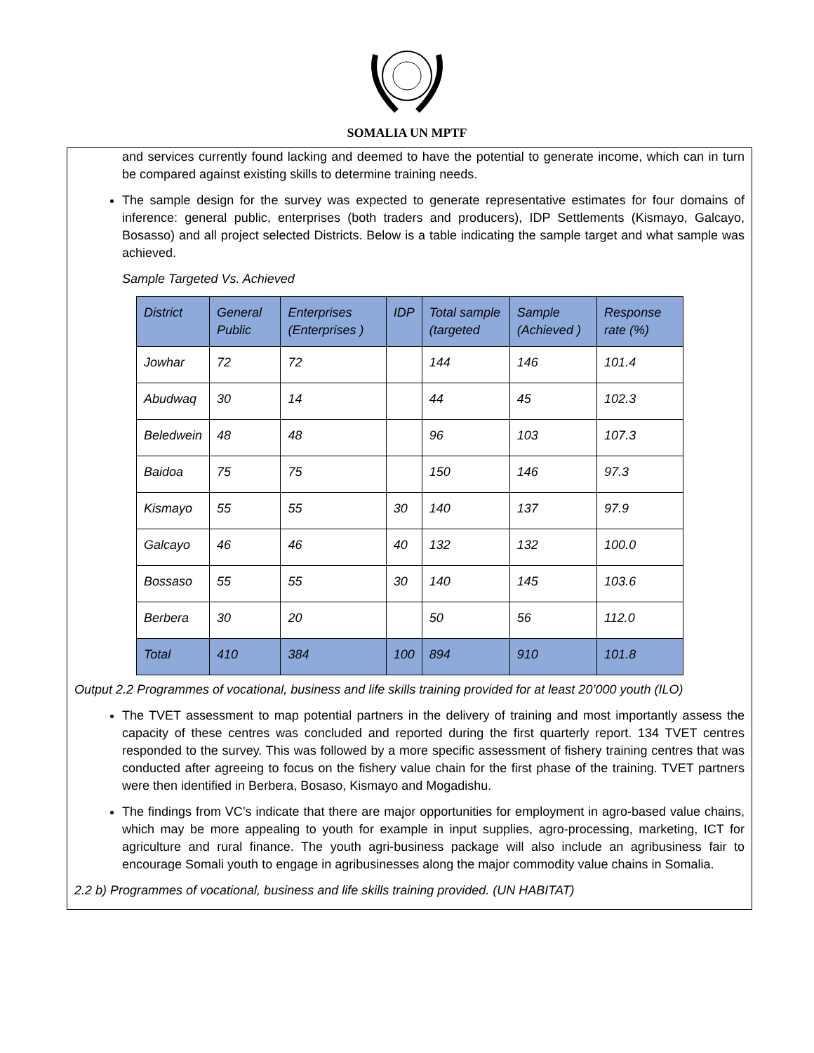SOMALIA UN MPTF
and services currently found lacking and deemed to have the potential to generate income, which can in turn be compared against existing skills to determine training needs.
The sample design for the survey was expected to generate representative estimates for four domains of inference: general public, enterprises (both traders and producers), IDP Settlements (Kismayo, Galcayo, Bosasso) and all project selected Districts. Below is a table indicating the sample target and what sample was achieved.
Sample Targeted Vs. Achieved
| District | General Public | Enterprises (Enterprises ) | IDP | Total sample (targeted | Sample (Achieved ) | Response rate (%) |
| --- | --- | --- | --- | --- | --- | --- |
| Jowhar | 72 | 72 | | 144 | 146 | 101.4 |
| Abudwaq | 30 | 14 | | 44 | 45 | 102.3 |
| Beledwein | 48 | 48 | | 96 | 103 | 107.3 |
| Baidoa | 75 | 75 | | 150 | 146 | 97.3 |
| Kismayo | 55 | 55 | 30 | 140 | 137 | 97.9 |
| Galcayo | 46 | 46 | 40 | 132 | 132 | 100.0 |
| Bossaso | 55 | 55 | 30 | 140 | 145 | 103.6 |
| Berbera | 30 | 20 | | 50 | 56 | 112.0 |
| Total | 410 | 384 | 100 | 894 | 910 | 101.8 |
Output 2.2 Programmes of vocational, business and life skills training provided for at least 20’000 youth (ILO)
The TVET assessment to map potential partners in the delivery of training and most importantly assess the capacity of these centres was concluded and reported during the first quarterly report. 134 TVET centres responded to the survey. This was followed by a more specific assessment of fishery training centres that was conducted after agreeing to focus on the fishery value chain for the first phase of the training. TVET partners were then identified in Berbera, Bosaso, Kismayo and Mogadishu.
The findings from VC’s indicate that there are major opportunities for employment in agro-based value chains, which may be more appealing to youth for example in input supplies, agro-processing, marketing, ICT for agriculture and rural finance. The youth agri-business package will also include an agribusiness fair to encourage Somali youth to engage in agribusinesses along the major commodity value chains in Somalia.
2.2 b) Programmes of vocational, business and life skills training provided. (UN HABITAT)